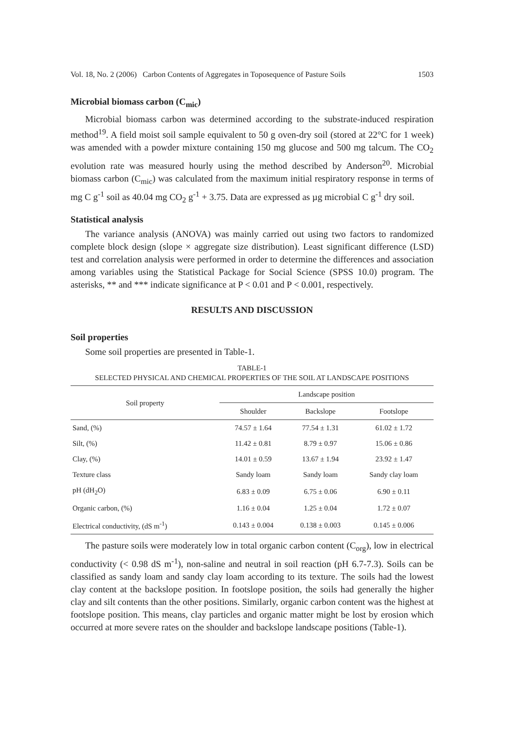Vol. 18, No. 2 (2006) Carbon Contents of Aggregates in Toposequence of Pasture Soils 1503
Microbial biomass carbon (C<sub>mic</sub>)
Microbial biomass carbon was determined according to the substrate-induced respiration method<sup>19</sup>. A field moist soil sample equivalent to 50 g oven-dry soil (stored at 22°C for 1 week) was amended with a powder mixture containing 150 mg glucose and 500 mg talcum. The CO<sub>2</sub> evolution rate was measured hourly using the method described by Anderson<sup>20</sup>. Microbial biomass carbon (C<sub>mic</sub>) was calculated from the maximum initial respiratory response in terms of mg C g<sup>-1</sup> soil as 40.04 mg CO<sub>2</sub> g<sup>-1</sup> + 3.75. Data are expressed as µg microbial C g<sup>-1</sup> dry soil.
Statistical analysis
The variance analysis (ANOVA) was mainly carried out using two factors to randomized complete block design (slope × aggregate size distribution). Least significant difference (LSD) test and correlation analysis were performed in order to determine the differences and association among variables using the Statistical Package for Social Science (SPSS 10.0) program. The asterisks, ** and *** indicate significance at P < 0.01 and P < 0.001, respectively.
RESULTS AND DISCUSSION
Soil properties
Some soil properties are presented in Table-1.
TABLE-1
SELECTED PHYSICAL AND CHEMICAL PROPERTIES OF THE SOIL AT LANDSCAPE POSITIONS
| Soil property | Landscape position | | |
| --- | --- | --- | --- |
| | Shoulder | Backslope | Footslope |
| Sand, (%) | 74.57 ± 1.64 | 77.54 ± 1.31 | 61.02 ± 1.72 |
| Silt, (%) | 11.42 ± 0.81 | 8.79 ± 0.97 | 15.06 ± 0.86 |
| Clay, (%) | 14.01 ± 0.59 | 13.67 ± 1.94 | 23.92 ± 1.47 |
| Texture class | Sandy loam | Sandy loam | Sandy clay loam |
| pH (dH<sub>2</sub>O) | 6.83 ± 0.09 | 6.75 ± 0.06 | 6.90 ± 0.11 |
| Organic carbon, (%) | 1.16 ± 0.04 | 1.25 ± 0.04 | 1.72 ± 0.07 |
| Electrical conductivity, (dS m<sup>-1</sup>) | 0.143 ± 0.004 | 0.138 ± 0.003 | 0.145 ± 0.006 |
The pasture soils were moderately low in total organic carbon content (C<sub>org</sub>), low in electrical conductivity (< 0.98 dS m<sup>-1</sup>), non-saline and neutral in soil reaction (pH 6.7-7.3). Soils can be classified as sandy loam and sandy clay loam according to its texture. The soils had the lowest clay content at the backslope position. In footslope position, the soils had generally the higher clay and silt contents than the other positions. Similarly, organic carbon content was the highest at footslope position. This means, clay particles and organic matter might be lost by erosion which occurred at more severe rates on the shoulder and backslope landscape positions (Table-1).